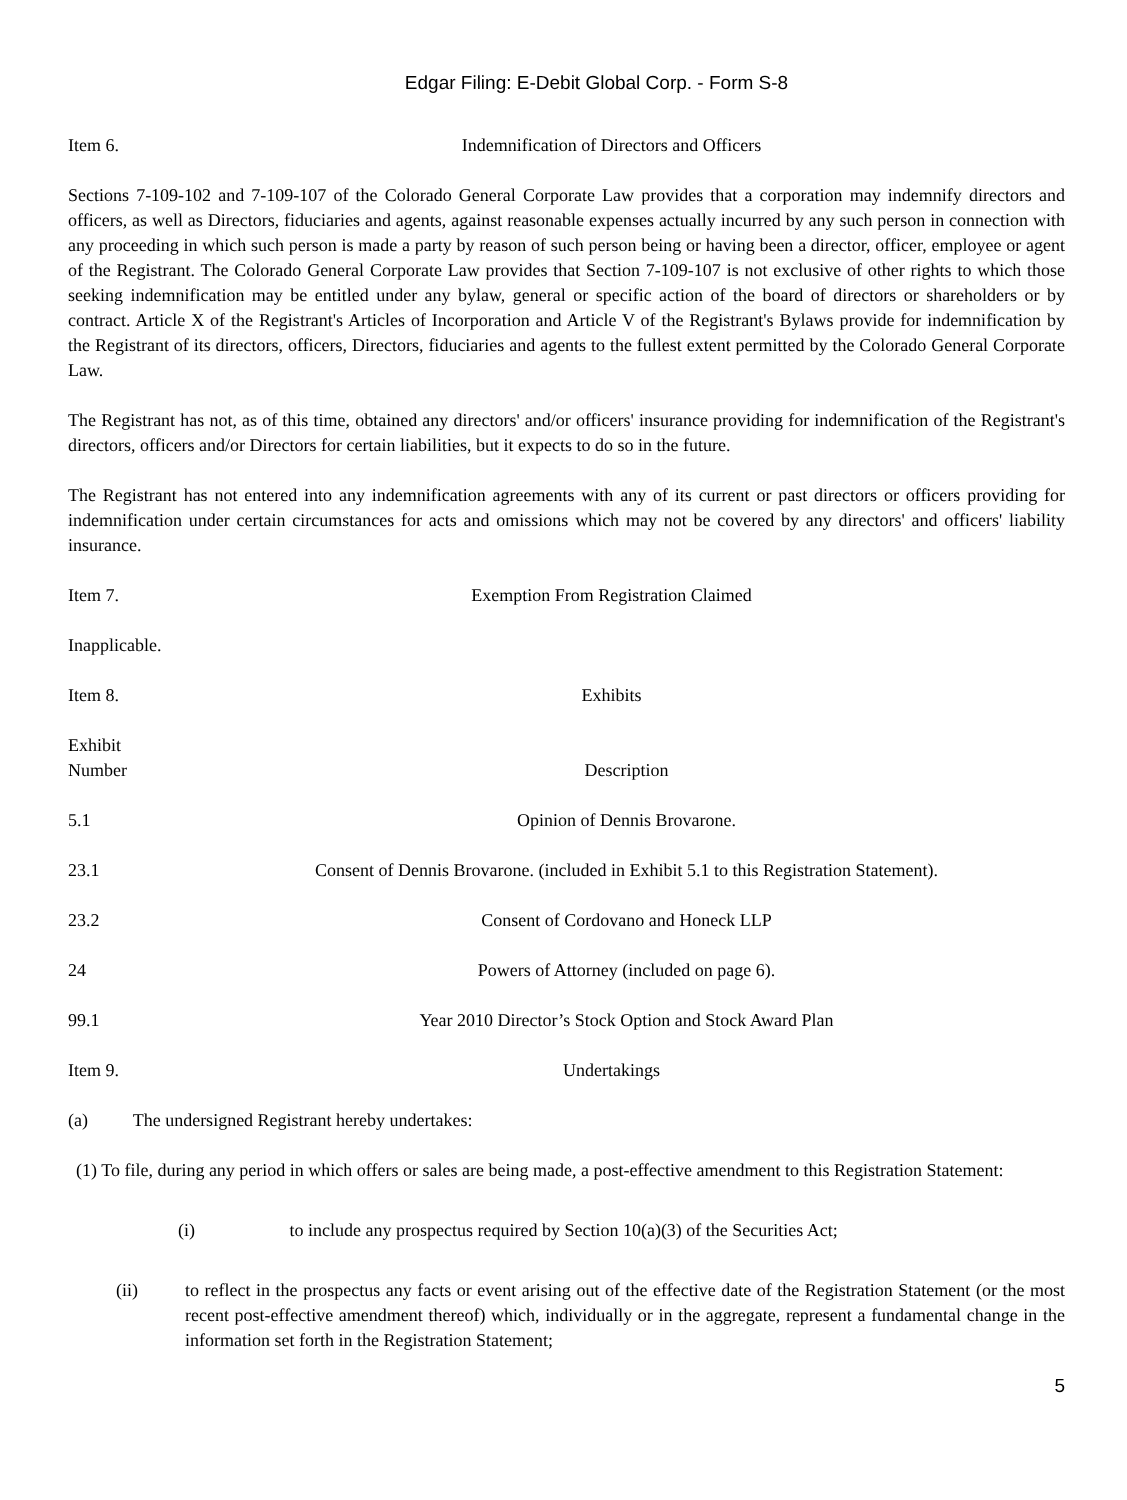Edgar Filing: E-Debit Global Corp. - Form S-8
Item 6. Indemnification of Directors and Officers
Sections 7-109-102 and 7-109-107 of the Colorado General Corporate Law provides that a corporation may indemnify directors and officers, as well as Directors, fiduciaries and agents, against reasonable expenses actually incurred by any such person in connection with any proceeding in which such person is made a party by reason of such person being or having been a director, officer, employee or agent of the Registrant. The Colorado General Corporate Law provides that Section 7-109-107 is not exclusive of other rights to which those seeking indemnification may be entitled under any bylaw, general or specific action of the board of directors or shareholders or by contract. Article X of the Registrant's Articles of Incorporation and Article V of the Registrant's Bylaws provide for indemnification by the Registrant of its directors, officers, Directors, fiduciaries and agents to the fullest extent permitted by the Colorado General Corporate Law.
The Registrant has not, as of this time, obtained any directors' and/or officers' insurance providing for indemnification of the Registrant's directors, officers and/or Directors for certain liabilities, but it expects to do so in the future.
The Registrant has not entered into any indemnification agreements with any of its current or past directors or officers providing for indemnification under certain circumstances for acts and omissions which may not be covered by any directors' and officers' liability insurance.
Item 7. Exemption From Registration Claimed
Inapplicable.
Item 8. Exhibits
| Exhibit Number | Description |
| --- | --- |
| 5.1 | Opinion of Dennis Brovarone. |
| 23.1 | Consent of Dennis Brovarone. (included in Exhibit 5.1 to this Registration Statement). |
| 23.2 | Consent of Cordovano and Honeck LLP |
| 24 | Powers of Attorney (included on page 6). |
| 99.1 | Year 2010 Director’s Stock Option and Stock Award Plan |
Item 9. Undertakings
(a) The undersigned Registrant hereby undertakes:
(1) To file, during any period in which offers or sales are being made, a post-effective amendment to this Registration Statement:
(i) to include any prospectus required by Section 10(a)(3) of the Securities Act;
(ii) to reflect in the prospectus any facts or event arising out of the effective date of the Registration Statement (or the most recent post-effective amendment thereof) which, individually or in the aggregate, represent a fundamental change in the information set forth in the Registration Statement;
5